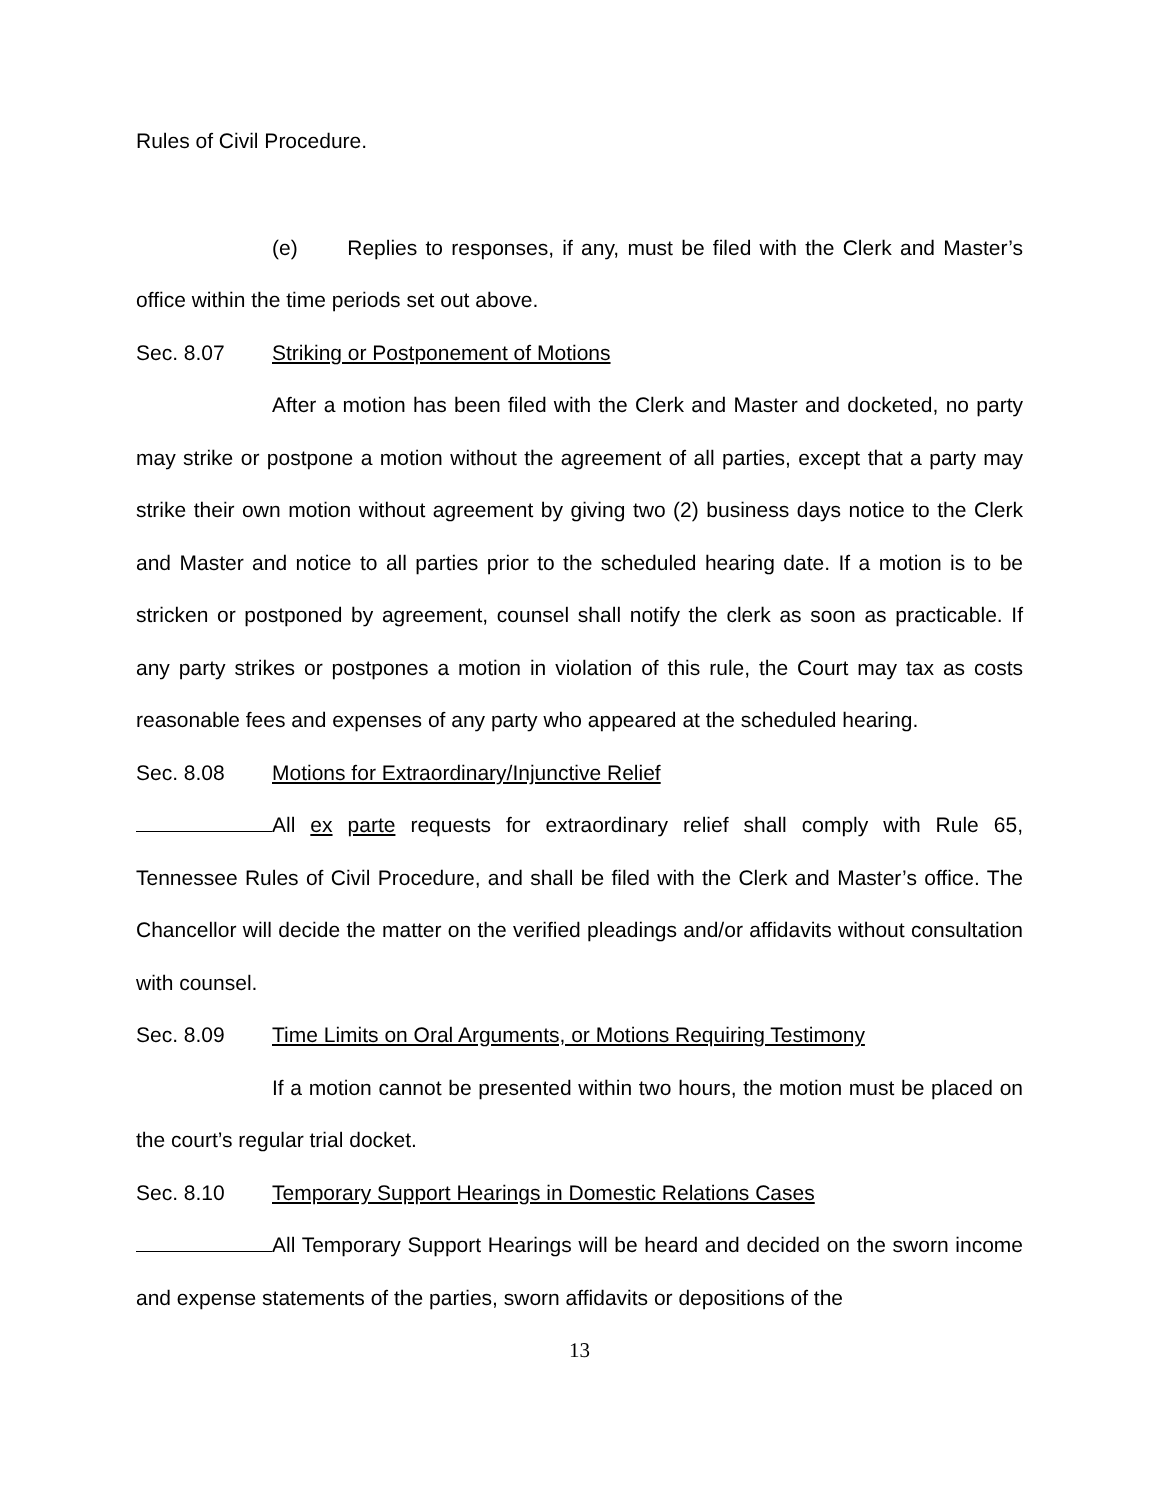Rules of Civil Procedure.
(e) Replies to responses, if any, must be filed with the Clerk and Master’s office within the time periods set out above.
Sec. 8.07 Striking or Postponement of Motions
After a motion has been filed with the Clerk and Master and docketed, no party may strike or postpone a motion without the agreement of all parties, except that a party may strike their own motion without agreement by giving two (2) business days notice to the Clerk and Master and notice to all parties prior to the scheduled hearing date. If a motion is to be stricken or postponed by agreement, counsel shall notify the clerk as soon as practicable. If any party strikes or postpones a motion in violation of this rule, the Court may tax as costs reasonable fees and expenses of any party who appeared at the scheduled hearing.
Sec. 8.08 Motions for Extraordinary/Injunctive Relief
All ex parte requests for extraordinary relief shall comply with Rule 65, Tennessee Rules of Civil Procedure, and shall be filed with the Clerk and Master’s office. The Chancellor will decide the matter on the verified pleadings and/or affidavits without consultation with counsel.
Sec. 8.09 Time Limits on Oral Arguments, or Motions Requiring Testimony
If a motion cannot be presented within two hours, the motion must be placed on the court’s regular trial docket.
Sec. 8.10 Temporary Support Hearings in Domestic Relations Cases
All Temporary Support Hearings will be heard and decided on the sworn income and expense statements of the parties, sworn affidavits or depositions of the
13